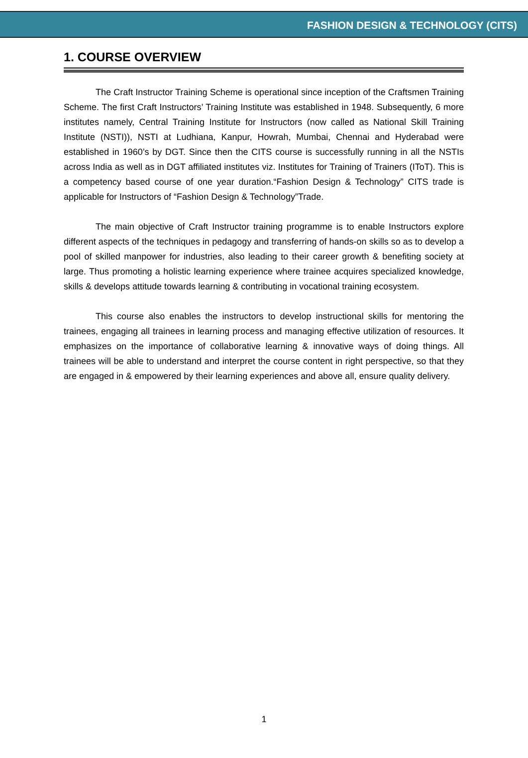FASHION DESIGN & TECHNOLOGY (CITS)
1. COURSE OVERVIEW
The Craft Instructor Training Scheme is operational since inception of the Craftsmen Training Scheme. The first Craft Instructors’ Training Institute was established in 1948. Subsequently, 6 more institutes namely, Central Training Institute for Instructors (now called as National Skill Training Institute (NSTI)), NSTI at Ludhiana, Kanpur, Howrah, Mumbai, Chennai and Hyderabad were established in 1960’s by DGT. Since then the CITS course is successfully running in all the NSTIs across India as well as in DGT affiliated institutes viz. Institutes for Training of Trainers (IToT). This is a competency based course of one year duration.“Fashion Design & Technology” CITS trade is applicable for Instructors of “Fashion Design & Technology”Trade.
The main objective of Craft Instructor training programme is to enable Instructors explore different aspects of the techniques in pedagogy and transferring of hands-on skills so as to develop a pool of skilled manpower for industries, also leading to their career growth & benefiting society at large. Thus promoting a holistic learning experience where trainee acquires specialized knowledge, skills & develops attitude towards learning & contributing in vocational training ecosystem.
This course also enables the instructors to develop instructional skills for mentoring the trainees, engaging all trainees in learning process and managing effective utilization of resources. It emphasizes on the importance of collaborative learning & innovative ways of doing things. All trainees will be able to understand and interpret the course content in right perspective, so that they are engaged in & empowered by their learning experiences and above all, ensure quality delivery.
1